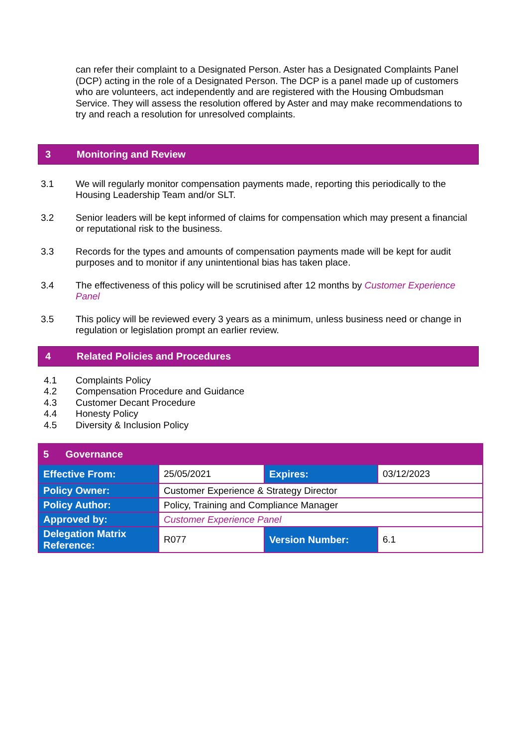can refer their complaint to a Designated Person. Aster has a Designated Complaints Panel (DCP) acting in the role of a Designated Person. The DCP is a panel made up of customers who are volunteers, act independently and are registered with the Housing Ombudsman Service. They will assess the resolution offered by Aster and may make recommendations to try and reach a resolution for unresolved complaints.
3 Monitoring and Review
3.1 We will regularly monitor compensation payments made, reporting this periodically to the Housing Leadership Team and/or SLT.
3.2 Senior leaders will be kept informed of claims for compensation which may present a financial or reputational risk to the business.
3.3 Records for the types and amounts of compensation payments made will be kept for audit purposes and to monitor if any unintentional bias has taken place.
3.4 The effectiveness of this policy will be scrutinised after 12 months by Customer Experience Panel
3.5 This policy will be reviewed every 3 years as a minimum, unless business need or change in regulation or legislation prompt an earlier review.
4 Related Policies and Procedures
4.1 Complaints Policy
4.2 Compensation Procedure and Guidance
4.3 Customer Decant Procedure
4.4 Honesty Policy
4.5 Diversity & Inclusion Policy
| 5 Governance | | | |
| Effective From: | 25/05/2021 | Expires: | 03/12/2023 |
| Policy Owner: | Customer Experience & Strategy Director | | |
| Policy Author: | Policy, Training and Compliance Manager | | |
| Approved by: | Customer Experience Panel | | |
| Delegation Matrix Reference: | R077 | Version Number: | 6.1 |